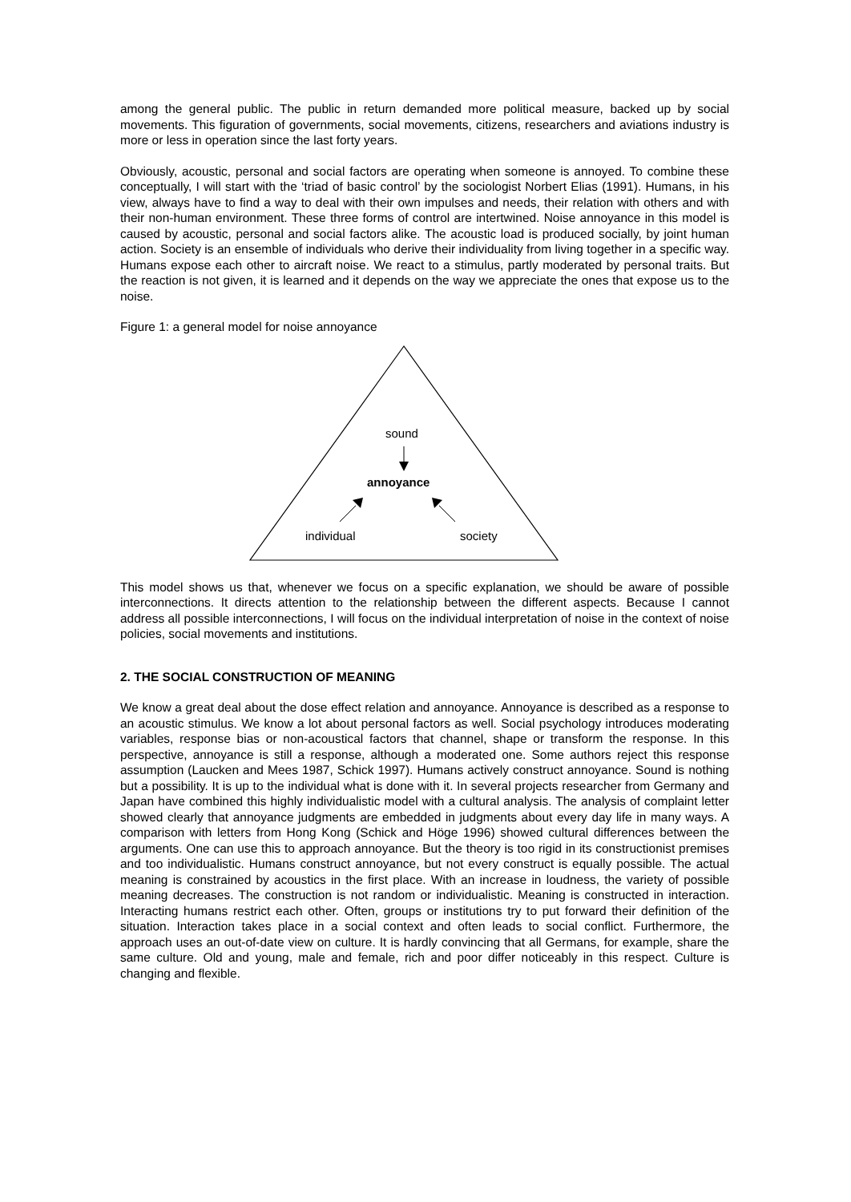among the general public. The public in return demanded more political measure, backed up by social movements. This figuration of governments, social movements, citizens, researchers and aviations industry is more or less in operation since the last forty years.
Obviously, acoustic, personal and social factors are operating when someone is annoyed. To combine these conceptually, I will start with the ‘triad of basic control’ by the sociologist Norbert Elias (1991). Humans, in his view, always have to find a way to deal with their own impulses and needs, their relation with others and with their non-human environment. These three forms of control are intertwined. Noise annoyance in this model is caused by acoustic, personal and social factors alike. The acoustic load is produced socially, by joint human action. Society is an ensemble of individuals who derive their individuality from living together in a specific way. Humans expose each other to aircraft noise. We react to a stimulus, partly moderated by personal traits. But the reaction is not given, it is learned and it depends on the way we appreciate the ones that expose us to the noise.
Figure 1: a general model for noise annoyance
sound
annoyance
individual society
This model shows us that, whenever we focus on a specific explanation, we should be aware of possible interconnections. It directs attention to the relationship between the different aspects. Because I cannot address all possible interconnections, I will focus on the individual interpretation of noise in the context of noise policies, social movements and institutions.
2. THE SOCIAL CONSTRUCTION OF MEANING
We know a great deal about the dose effect relation and annoyance. Annoyance is described as a response to an acoustic stimulus. We know a lot about personal factors as well. Social psychology introduces moderating variables, response bias or non-acoustical factors that channel, shape or transform the response. In this perspective, annoyance is still a response, although a moderated one. Some authors reject this response assumption (Laucken and Mees 1987, Schick 1997). Humans actively construct annoyance. Sound is nothing but a possibility. It is up to the individual what is done with it. In several projects researcher from Germany and Japan have combined this highly individualistic model with a cultural analysis. The analysis of complaint letter showed clearly that annoyance judgments are embedded in judgments about every day life in many ways. A comparison with letters from Hong Kong (Schick and Höge 1996) showed cultural differences between the arguments. One can use this to approach annoyance. But the theory is too rigid in its constructionist premises and too individualistic. Humans construct annoyance, but not every construct is equally possible. The actual meaning is constrained by acoustics in the first place. With an increase in loudness, the variety of possible meaning decreases. The construction is not random or individualistic. Meaning is constructed in interaction. Interacting humans restrict each other. Often, groups or institutions try to put forward their definition of the situation. Interaction takes place in a social context and often leads to social conflict. Furthermore, the approach uses an out-of-date view on culture. It is hardly convincing that all Germans, for example, share the same culture. Old and young, male and female, rich and poor differ noticeably in this respect. Culture is changing and flexible.